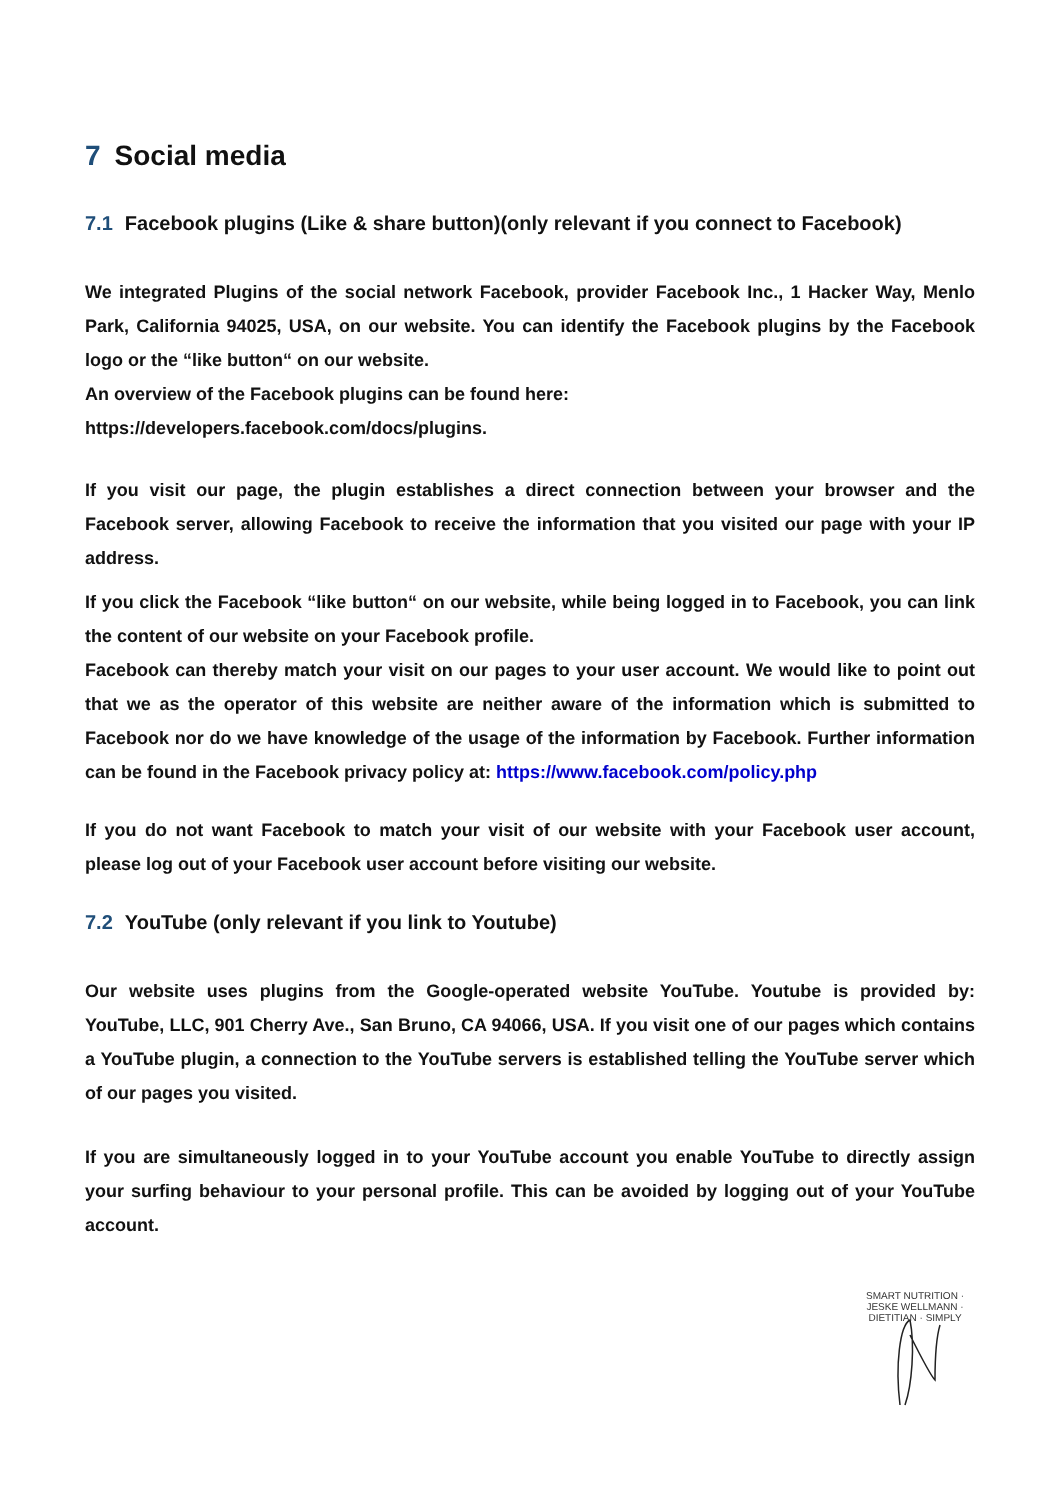7 Social media
7.1 Facebook plugins (Like & share button)(only relevant if you connect to Facebook)
We integrated Plugins of the social network Facebook, provider Facebook Inc., 1 Hacker Way, Menlo Park, California 94025, USA, on our website. You can identify the Facebook plugins by the Facebook logo or the “like button“ on our website.
An overview of the Facebook plugins can be found here:
https://developers.facebook.com/docs/plugins.
If you visit our page, the plugin establishes a direct connection between your browser and the Facebook server, allowing Facebook to receive the information that you visited our page with your IP address.
If you click the Facebook “like button“ on our website, while being logged in to Facebook, you can link the content of our website on your Facebook profile.
Facebook can thereby match your visit on our pages to your user account. We would like to point out that we as the operator of this website are neither aware of the information which is submitted to Facebook nor do we have knowledge of the usage of the information by Facebook. Further information can be found in the Facebook privacy policy at: https://www.facebook.com/policy.php
If you do not want Facebook to match your visit of our website with your Facebook user account, please log out of your Facebook user account before visiting our website.
7.2 YouTube (only relevant if you link to Youtube)
Our website uses plugins from the Google-operated website YouTube. Youtube is provided by: YouTube, LLC, 901 Cherry Ave., San Bruno, CA 94066, USA. If you visit one of our pages which contains a YouTube plugin, a connection to the YouTube servers is established telling the YouTube server which of our pages you visited.
If you are simultaneously logged in to your YouTube account you enable YouTube to directly assign your surfing behaviour to your personal profile. This can be avoided by logging out of your YouTube account.
SMART NUTRITION · JESKE WELLMANN · DIETITIAN · SIMPLY